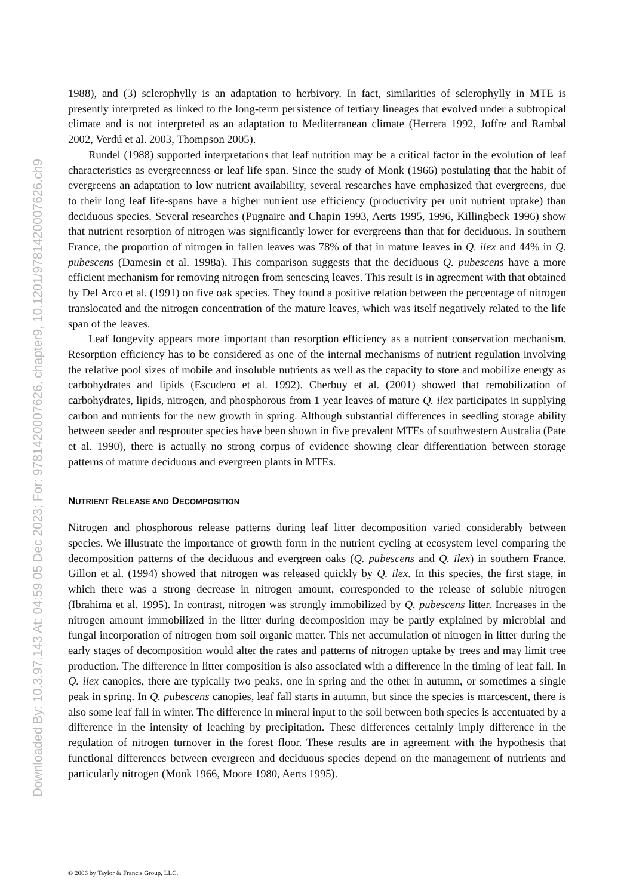Downloaded By: 10.3.97.143 At: 04:59 05 Dec 2023; For: 9781420007626, chapter9, 10.1201/9781420007626.ch9
1988), and (3) sclerophylly is an adaptation to herbivory. In fact, similarities of sclerophylly in MTE is presently interpreted as linked to the long-term persistence of tertiary lineages that evolved under a subtropical climate and is not interpreted as an adaptation to Mediterranean climate (Herrera 1992, Joffre and Rambal 2002, Verdú et al. 2003, Thompson 2005).
Rundel (1988) supported interpretations that leaf nutrition may be a critical factor in the evolution of leaf characteristics as evergreenness or leaf life span. Since the study of Monk (1966) postulating that the habit of evergreens an adaptation to low nutrient availability, several researches have emphasized that evergreens, due to their long leaf life-spans have a higher nutrient use efficiency (productivity per unit nutrient uptake) than deciduous species. Several researches (Pugnaire and Chapin 1993, Aerts 1995, 1996, Killingbeck 1996) show that nutrient resorption of nitrogen was significantly lower for evergreens than that for deciduous. In southern France, the proportion of nitrogen in fallen leaves was 78% of that in mature leaves in Q. ilex and 44% in Q. pubescens (Damesin et al. 1998a). This comparison suggests that the deciduous Q. pubescens have a more efficient mechanism for removing nitrogen from senescing leaves. This result is in agreement with that obtained by Del Arco et al. (1991) on five oak species. They found a positive relation between the percentage of nitrogen translocated and the nitrogen concentration of the mature leaves, which was itself negatively related to the life span of the leaves.
Leaf longevity appears more important than resorption efficiency as a nutrient conservation mechanism. Resorption efficiency has to be considered as one of the internal mechanisms of nutrient regulation involving the relative pool sizes of mobile and insoluble nutrients as well as the capacity to store and mobilize energy as carbohydrates and lipids (Escudero et al. 1992). Cherbuy et al. (2001) showed that remobilization of carbohydrates, lipids, nitrogen, and phosphorous from 1 year leaves of mature Q. ilex participates in supplying carbon and nutrients for the new growth in spring. Although substantial differences in seedling storage ability between seeder and resprouter species have been shown in five prevalent MTEs of southwestern Australia (Pate et al. 1990), there is actually no strong corpus of evidence showing clear differentiation between storage patterns of mature deciduous and evergreen plants in MTEs.
NUTRIENT RELEASE AND DECOMPOSITION
Nitrogen and phosphorous release patterns during leaf litter decomposition varied considerably between species. We illustrate the importance of growth form in the nutrient cycling at ecosystem level comparing the decomposition patterns of the deciduous and evergreen oaks (Q. pubescens and Q. ilex) in southern France. Gillon et al. (1994) showed that nitrogen was released quickly by Q. ilex. In this species, the first stage, in which there was a strong decrease in nitrogen amount, corresponded to the release of soluble nitrogen (Ibrahima et al. 1995). In contrast, nitrogen was strongly immobilized by Q. pubescens litter. Increases in the nitrogen amount immobilized in the litter during decomposition may be partly explained by microbial and fungal incorporation of nitrogen from soil organic matter. This net accumulation of nitrogen in litter during the early stages of decomposition would alter the rates and patterns of nitrogen uptake by trees and may limit tree production. The difference in litter composition is also associated with a difference in the timing of leaf fall. In Q. ilex canopies, there are typically two peaks, one in spring and the other in autumn, or sometimes a single peak in spring. In Q. pubescens canopies, leaf fall starts in autumn, but since the species is marcescent, there is also some leaf fall in winter. The difference in mineral input to the soil between both species is accentuated by a difference in the intensity of leaching by precipitation. These differences certainly imply difference in the regulation of nitrogen turnover in the forest floor. These results are in agreement with the hypothesis that functional differences between evergreen and deciduous species depend on the management of nutrients and particularly nitrogen (Monk 1966, Moore 1980, Aerts 1995).
© 2006 by Taylor & Francis Group, LLC.